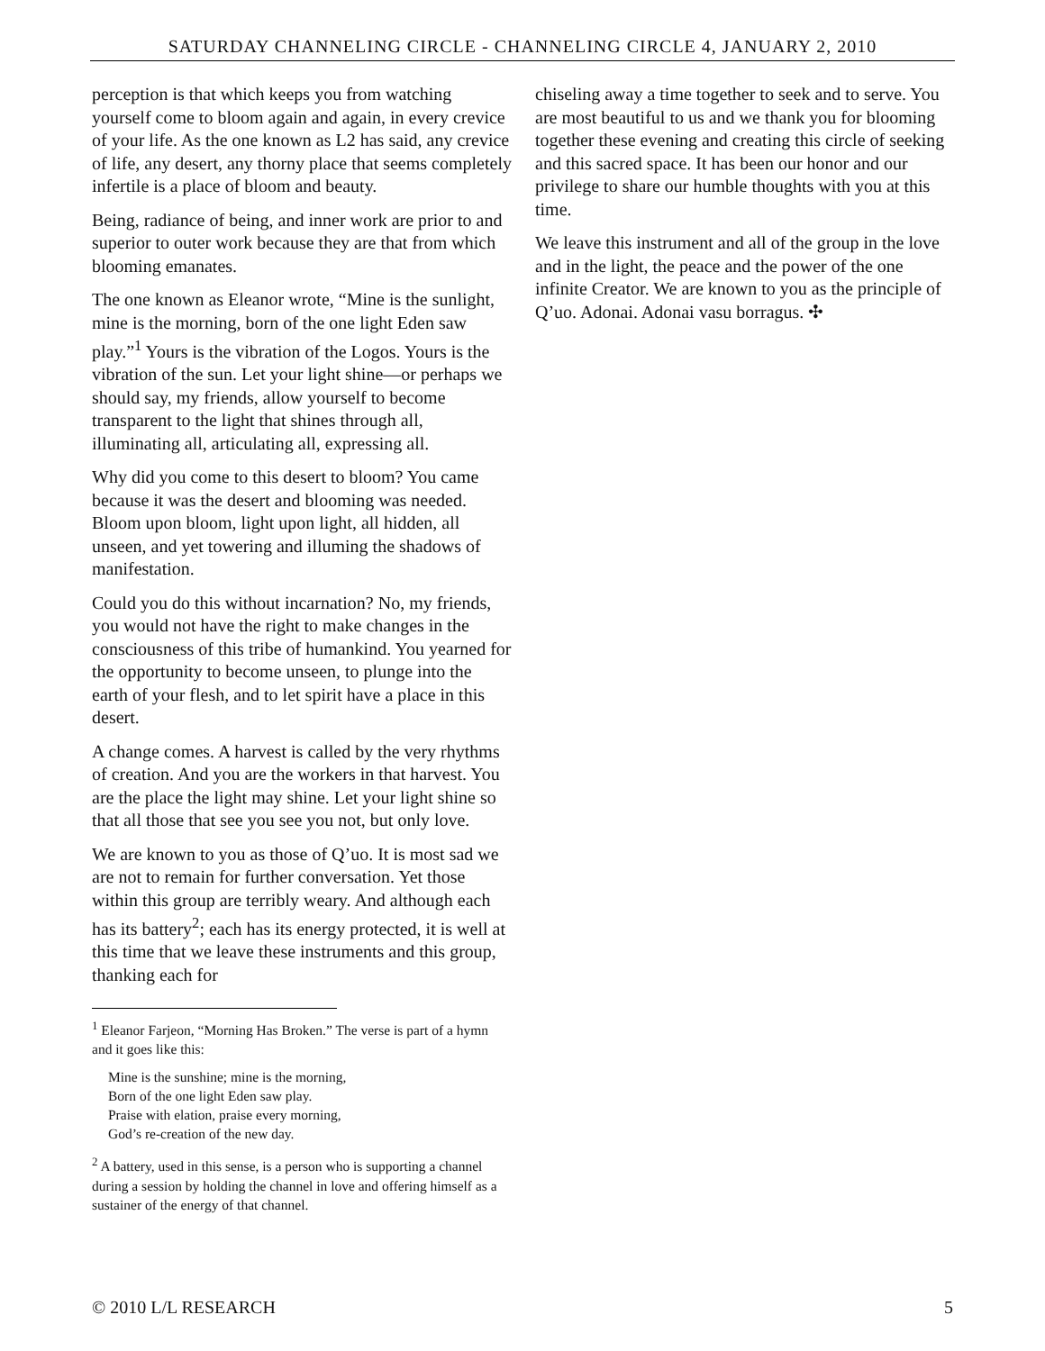SATURDAY CHANNELING CIRCLE - CHANNELING CIRCLE 4, JANUARY 2, 2010
perception is that which keeps you from watching yourself come to bloom again and again, in every crevice of your life. As the one known as L2 has said, any crevice of life, any desert, any thorny place that seems completely infertile is a place of bloom and beauty.
Being, radiance of being, and inner work are prior to and superior to outer work because they are that from which blooming emanates.
The one known as Eleanor wrote, “Mine is the sunlight, mine is the morning, born of the one light Eden saw play.”<sup>1</sup> Yours is the vibration of the Logos. Yours is the vibration of the sun. Let your light shine—or perhaps we should say, my friends, allow yourself to become transparent to the light that shines through all, illuminating all, articulating all, expressing all.
Why did you come to this desert to bloom? You came because it was the desert and blooming was needed. Bloom upon bloom, light upon light, all hidden, all unseen, and yet towering and illuming the shadows of manifestation.
Could you do this without incarnation? No, my friends, you would not have the right to make changes in the consciousness of this tribe of humankind. You yearned for the opportunity to become unseen, to plunge into the earth of your flesh, and to let spirit have a place in this desert.
A change comes. A harvest is called by the very rhythms of creation. And you are the workers in that harvest. You are the place the light may shine. Let your light shine so that all those that see you see you not, but only love.
We are known to you as those of Q’uo. It is most sad we are not to remain for further conversation. Yet those within this group are terribly weary. And although each has its battery<sup>2</sup>; each has its energy protected, it is well at this time that we leave these instruments and this group, thanking each for
<sup>1</sup> Eleanor Farjeon, “Morning Has Broken.” The verse is part of a hymn and it goes like this:
Mine is the sunshine; mine is the morning,
Born of the one light Eden saw play.
Praise with elation, praise every morning,
God’s re-creation of the new day.
<sup>2</sup> A battery, used in this sense, is a person who is supporting a channel during a session by holding the channel in love and offering himself as a sustainer of the energy of that channel.
chiseling away a time together to seek and to serve. You are most beautiful to us and we thank you for blooming together these evening and creating this circle of seeking and this sacred space. It has been our honor and our privilege to share our humble thoughts with you at this time.
We leave this instrument and all of the group in the love and in the light, the peace and the power of the one infinite Creator. We are known to you as the principle of Q’uo. Adonai. Adonai vasu borragus. ✣
© 2010 L/L RESEARCH 5